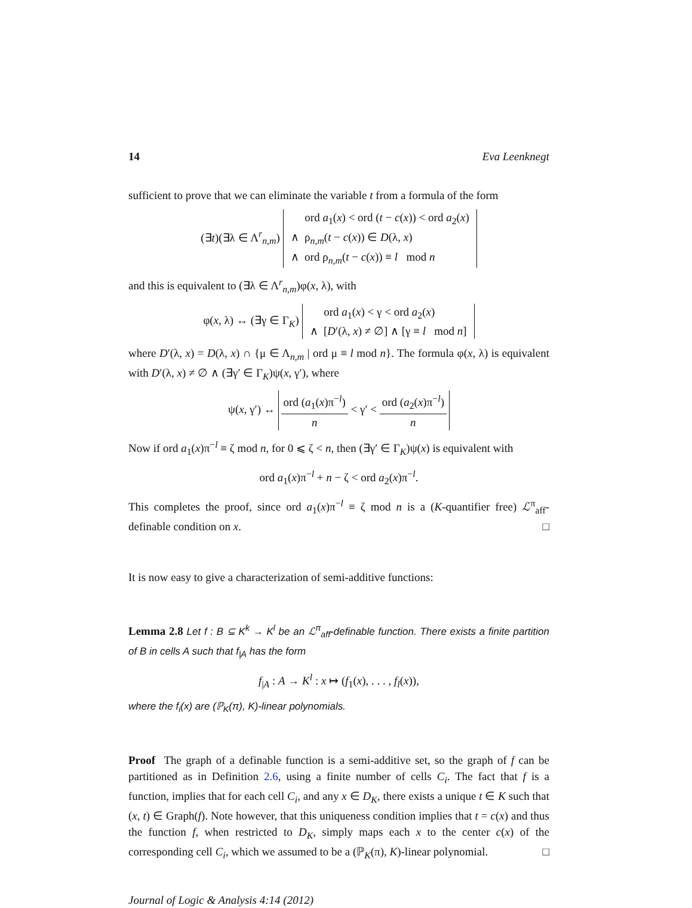14 Eva Leenknegt
sufficient to prove that we can eliminate the variable t from a formula of the form
(∃t)(∃λ ∈ Λ<sup>r</sup><sub>n,m</sub>) ord a<sub>1</sub>(x) < ord (t − c(x)) < ord a<sub>2</sub>(x)
∧ ρ<sub>n,m</sub>(t − c(x)) ∈ D(λ, x)
∧ ord ρ<sub>n,m</sub>(t − c(x)) ≡ l mod n
and this is equivalent to (∃λ ∈ Λ<sup>r</sup><sub>n,m</sub>)φ(x, λ), with
φ(x, λ) ↔ (∃γ ∈ Γ<sub>K</sub>) ord a<sub>1</sub>(x) < γ < ord a<sub>2</sub>(x)
∧ [D′(λ, x) ≠ ∅] ∧ [γ ≡ l mod n]
where D′(λ, x) = D(λ, x) ∩ {μ ∈ Λ<sub>n,m</sub> | ord μ ≡ l mod n}. The formula φ(x, λ) is equivalent with D′(λ, x) ≠ ∅ ∧ (∃γ′ ∈ Γ<sub>K</sub>)ψ(x, γ′), where
ψ(x, γ′) ↔ ord (a<sub>1</sub>(x)π<sup>−l</sup>) n < γ′ < ord (a<sub>2</sub>(x)π<sup>−l</sup>) n
Now if ord a<sub>1</sub>(x)π<sup>−l</sup> ≡ ζ mod n, for 0 ⩽ ζ < n, then (∃γ′ ∈ Γ<sub>K</sub>)ψ(x) is equivalent with
ord a<sub>1</sub>(x)π<sup>−l</sup> + n − ζ < ord a<sub>2</sub>(x)π<sup>−l</sup>.
This completes the proof, since ord a<sub>1</sub>(x)π<sup>−l</sup> ≡ ζ mod n is a (K-quantifier free) ℒ<sup>π</sup><sub>aff</sub>-definable condition on x. □
It is now easy to give a characterization of semi-additive functions:
Lemma 2.8 Let f : B ⊆ K<sup>k</sup> → K<sup>l</sup> be an ℒ<sup>π</sup><sub>aff</sub>-definable function. There exists a finite partition of B in cells A such that f<sub>|A</sub> has the form
f<sub>|A</sub> : A → K<sup>l</sup> : x ↦ (f<sub>1</sub>(x), . . . , f<sub>l</sub>(x)),
where the f<sub>i</sub>(x) are (ℙ<sub>K</sub>(π), K)-linear polynomials.
Proof The graph of a definable function is a semi-additive set, so the graph of f can be partitioned as in Definition 2.6, using a finite number of cells C<sub>i</sub>. The fact that f is a function, implies that for each cell C<sub>i</sub>, and any x ∈ D<sub>K</sub>, there exists a unique t ∈ K such that (x, t) ∈ Graph(f). Note however, that this uniqueness condition implies that t = c(x) and thus the function f, when restricted to D<sub>K</sub>, simply maps each x to the center c(x) of the corresponding cell C<sub>i</sub>, which we assumed to be a (ℙ<sub>K</sub>(π), K)-linear polynomial. □
Journal of Logic & Analysis 4:14 (2012)